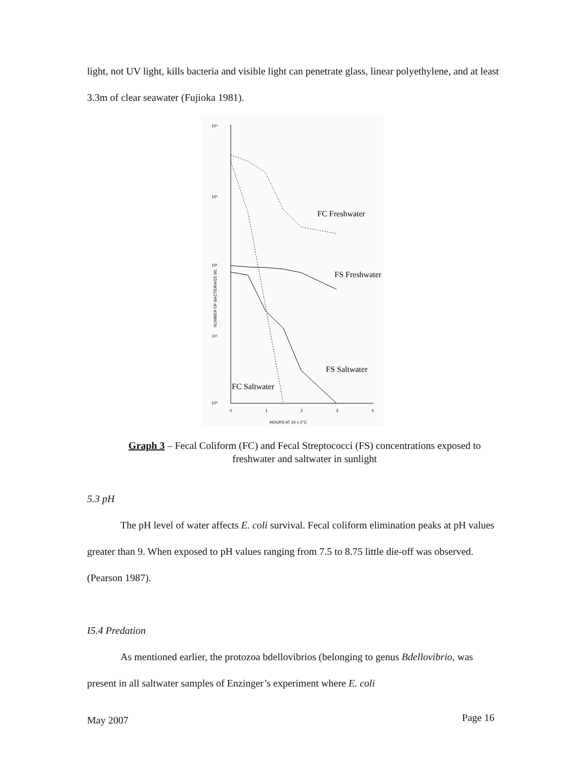light, not UV light, kills bacteria and visible light can penetrate glass, linear polyethylene, and at least 3.3m of clear seawater (Fujioka 1981).
10⁴
10³
10²
10¹
10⁰
NUMBER OF BACTERIA/25 ML
0
1
2
3
4
HOURS AT 24 ± 2°C
FC Freshwater
FS Freshwater
FS Saltwater
FC Saltwater
Graph 3 – Fecal Coliform (FC) and Fecal Streptococci (FS) concentrations exposed to freshwater and saltwater in sunlight
5.3 pH
The pH level of water affects E. coli survival. Fecal coliform elimination peaks at pH values greater than 9. When exposed to pH values ranging from 7.5 to 8.75 little die-off was observed. (Pearson 1987).
I5.4 Predation
As mentioned earlier, the protozoa bdellovibrios (belonging to genus Bdellovibrio, was present in all saltwater samples of Enzinger’s experiment where E. coli
May 2007 Page 16